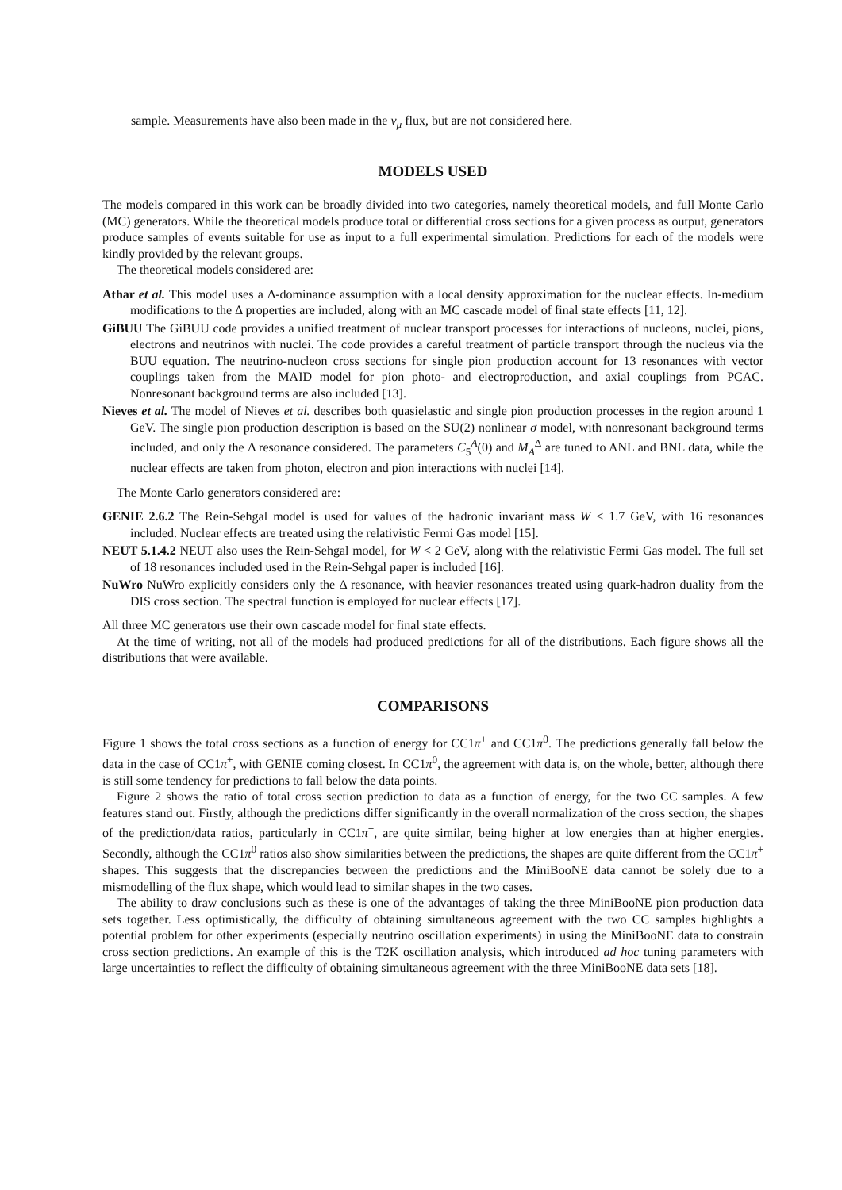sample. Measurements have also been made in the ν̄<sub>μ</sub> flux, but are not considered here.
MODELS USED
The models compared in this work can be broadly divided into two categories, namely theoretical models, and full Monte Carlo (MC) generators. While the theoretical models produce total or differential cross sections for a given process as output, generators produce samples of events suitable for use as input to a full experimental simulation. Predictions for each of the models were kindly provided by the relevant groups.
The theoretical models considered are:
Athar et al. This model uses a Δ-dominance assumption with a local density approximation for the nuclear effects. In-medium modifications to the Δ properties are included, along with an MC cascade model of final state effects [11, 12].
GiBUU The GiBUU code provides a unified treatment of nuclear transport processes for interactions of nucleons, nuclei, pions, electrons and neutrinos with nuclei. The code provides a careful treatment of particle transport through the nucleus via the BUU equation. The neutrino-nucleon cross sections for single pion production account for 13 resonances with vector couplings taken from the MAID model for pion photo- and electroproduction, and axial couplings from PCAC. Nonresonant background terms are also included [13].
Nieves et al. The model of Nieves et al. describes both quasielastic and single pion production processes in the region around 1 GeV. The single pion production description is based on the SU(2) nonlinear σ model, with nonresonant background terms included, and only the Δ resonance considered. The parameters C<sub>5</sub><sup>A</sup>(0) and M<sub>A</sub><sup>Δ</sup> are tuned to ANL and BNL data, while the nuclear effects are taken from photon, electron and pion interactions with nuclei [14].
The Monte Carlo generators considered are:
GENIE 2.6.2 The Rein-Sehgal model is used for values of the hadronic invariant mass W < 1.7 GeV, with 16 resonances included. Nuclear effects are treated using the relativistic Fermi Gas model [15].
NEUT 5.1.4.2 NEUT also uses the Rein-Sehgal model, for W < 2 GeV, along with the relativistic Fermi Gas model. The full set of 18 resonances included used in the Rein-Sehgal paper is included [16].
NuWro NuWro explicitly considers only the Δ resonance, with heavier resonances treated using quark-hadron duality from the DIS cross section. The spectral function is employed for nuclear effects [17].
All three MC generators use their own cascade model for final state effects.
At the time of writing, not all of the models had produced predictions for all of the distributions. Each figure shows all the distributions that were available.
COMPARISONS
Figure 1 shows the total cross sections as a function of energy for CC1π<sup>+</sup> and CC1π<sup>0</sup>. The predictions generally fall below the data in the case of CC1π<sup>+</sup>, with GENIE coming closest. In CC1π<sup>0</sup>, the agreement with data is, on the whole, better, although there is still some tendency for predictions to fall below the data points.
Figure 2 shows the ratio of total cross section prediction to data as a function of energy, for the two CC samples. A few features stand out. Firstly, although the predictions differ significantly in the overall normalization of the cross section, the shapes of the prediction/data ratios, particularly in CC1π<sup>+</sup>, are quite similar, being higher at low energies than at higher energies. Secondly, although the CC1π<sup>0</sup> ratios also show similarities between the predictions, the shapes are quite different from the CC1π<sup>+</sup> shapes. This suggests that the discrepancies between the predictions and the MiniBooNE data cannot be solely due to a mismodelling of the flux shape, which would lead to similar shapes in the two cases.
The ability to draw conclusions such as these is one of the advantages of taking the three MiniBooNE pion production data sets together. Less optimistically, the difficulty of obtaining simultaneous agreement with the two CC samples highlights a potential problem for other experiments (especially neutrino oscillation experiments) in using the MiniBooNE data to constrain cross section predictions. An example of this is the T2K oscillation analysis, which introduced ad hoc tuning parameters with large uncertainties to reflect the difficulty of obtaining simultaneous agreement with the three MiniBooNE data sets [18].